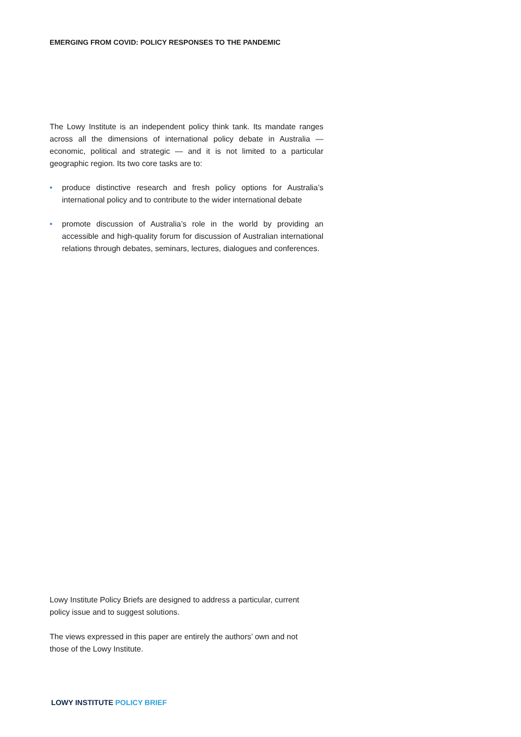EMERGING FROM COVID: POLICY RESPONSES TO THE PANDEMIC
The Lowy Institute is an independent policy think tank. Its mandate ranges across all the dimensions of international policy debate in Australia — economic, political and strategic — and it is not limited to a particular geographic region. Its two core tasks are to:
• produce distinctive research and fresh policy options for Australia’s international policy and to contribute to the wider international debate
• promote discussion of Australia’s role in the world by providing an accessible and high-quality forum for discussion of Australian international relations through debates, seminars, lectures, dialogues and conferences.
Lowy Institute Policy Briefs are designed to address a particular, current policy issue and to suggest solutions.
The views expressed in this paper are entirely the authors’ own and not those of the Lowy Institute.
LOWY INSTITUTE POLICY BRIEF